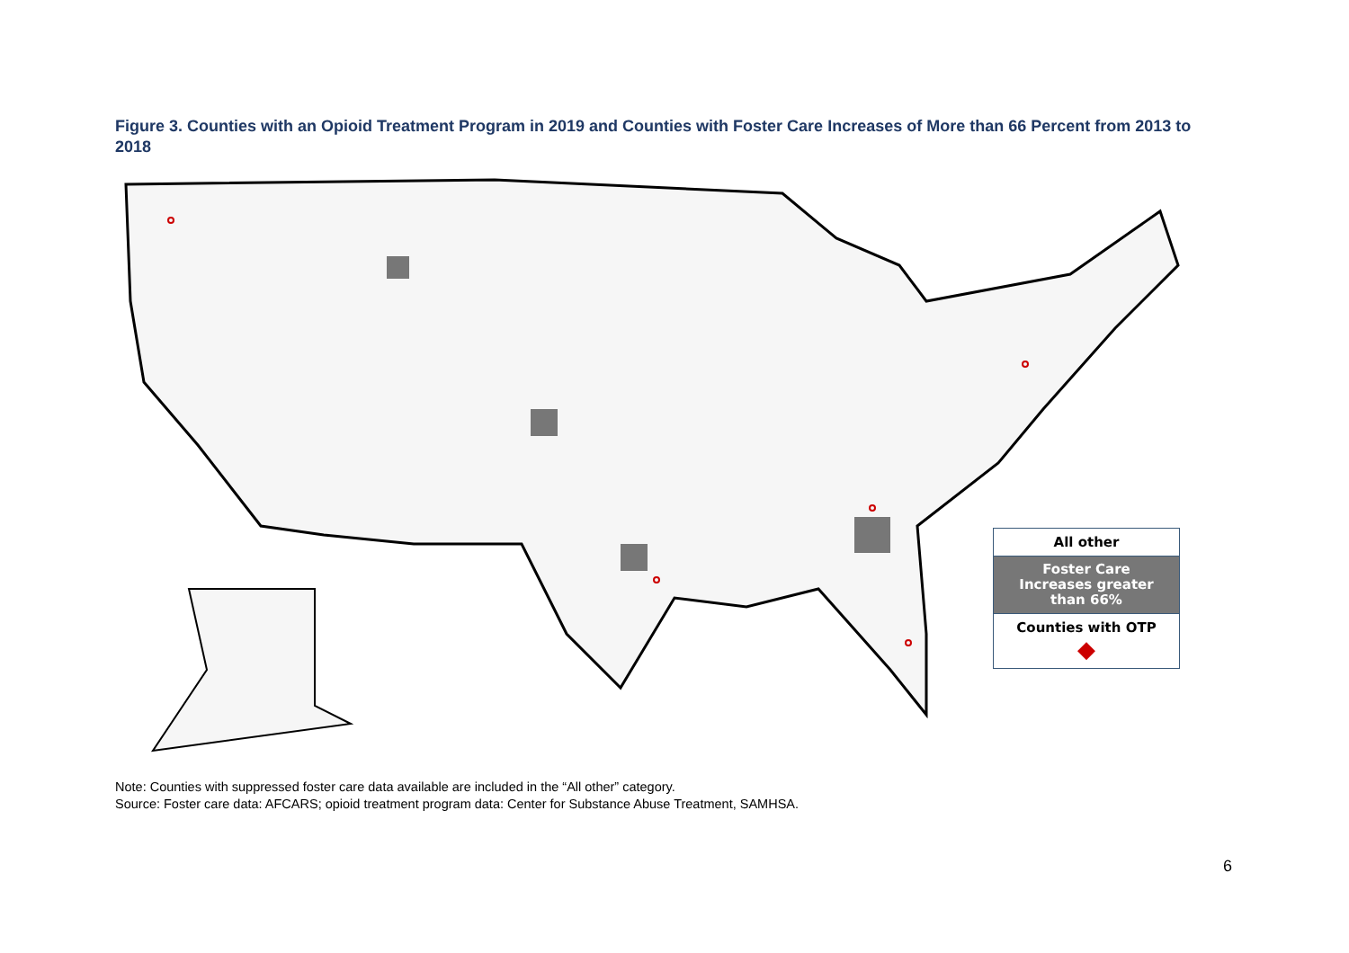Figure 3. Counties with an Opioid Treatment Program in 2019 and Counties with Foster Care Increases of More than 66 Percent from 2013 to 2018
All other
Foster Care
Increases greater
than 66%
Counties with OTP
◆
Note: Counties with suppressed foster care data available are included in the “All other” category.
Source: Foster care data: AFCARS; opioid treatment program data: Center for Substance Abuse Treatment, SAMHSA.
6